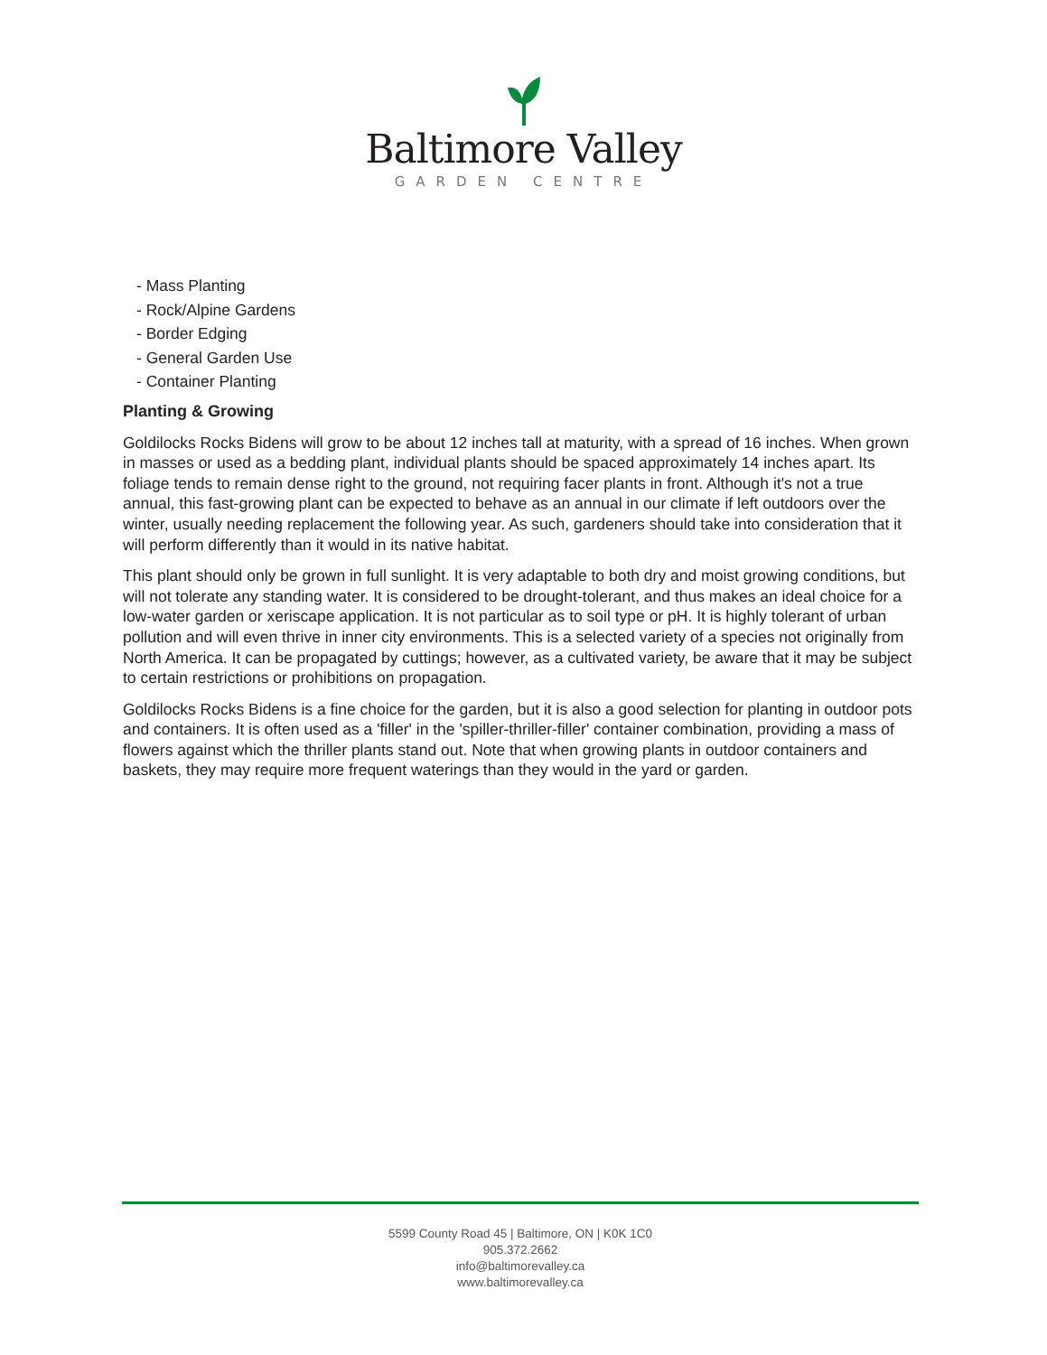Baltimore Valley
GARDEN CENTRE
- Mass Planting
- Rock/Alpine Gardens
- Border Edging
- General Garden Use
- Container Planting
Planting & Growing
Goldilocks Rocks Bidens will grow to be about 12 inches tall at maturity, with a spread of 16 inches. When grown in masses or used as a bedding plant, individual plants should be spaced approximately 14 inches apart. Its foliage tends to remain dense right to the ground, not requiring facer plants in front. Although it's not a true annual, this fast-growing plant can be expected to behave as an annual in our climate if left outdoors over the winter, usually needing replacement the following year. As such, gardeners should take into consideration that it will perform differently than it would in its native habitat.
This plant should only be grown in full sunlight. It is very adaptable to both dry and moist growing conditions, but will not tolerate any standing water. It is considered to be drought-tolerant, and thus makes an ideal choice for a low-water garden or xeriscape application. It is not particular as to soil type or pH. It is highly tolerant of urban pollution and will even thrive in inner city environments. This is a selected variety of a species not originally from North America. It can be propagated by cuttings; however, as a cultivated variety, be aware that it may be subject to certain restrictions or prohibitions on propagation.
Goldilocks Rocks Bidens is a fine choice for the garden, but it is also a good selection for planting in outdoor pots and containers. It is often used as a 'filler' in the 'spiller-thriller-filler' container combination, providing a mass of flowers against which the thriller plants stand out. Note that when growing plants in outdoor containers and baskets, they may require more frequent waterings than they would in the yard or garden.
5599 County Road 45 | Baltimore, ON | K0K 1C0
905.372.2662
info@baltimorevalley.ca
www.baltimorevalley.ca